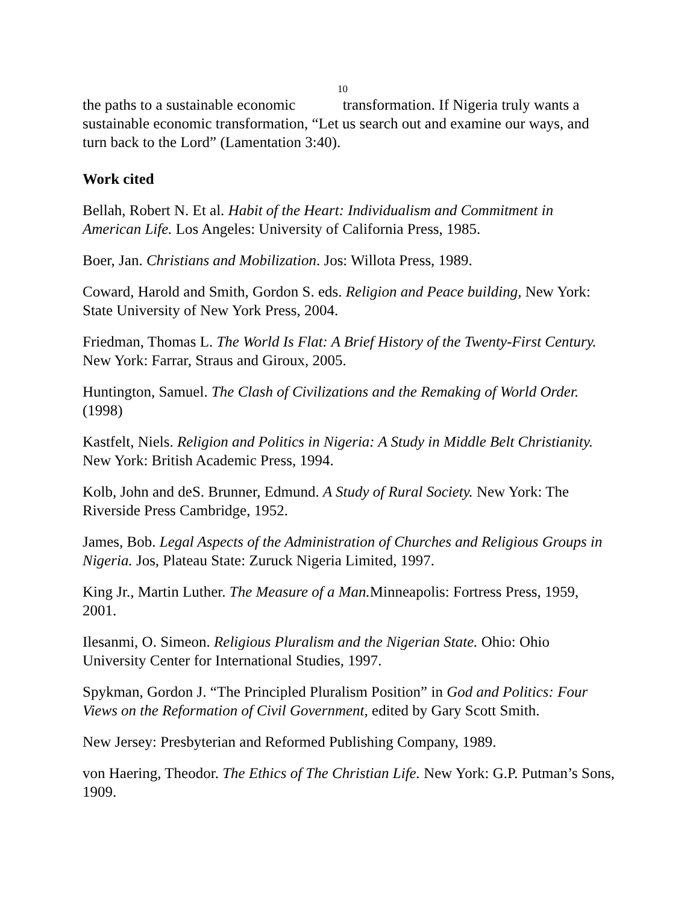10
the paths to a sustainable economic transformation. If Nigeria truly wants a sustainable economic transformation, “Let us search out and examine our ways, and turn back to the Lord” (Lamentation 3:40).
Work cited
Bellah, Robert N. Et al. Habit of the Heart: Individualism and Commitment in American Life. Los Angeles: University of California Press, 1985.
Boer, Jan. Christians and Mobilization. Jos: Willota Press, 1989.
Coward, Harold and Smith, Gordon S. eds. Religion and Peace building, New York: State University of New York Press, 2004.
Friedman, Thomas L. The World Is Flat: A Brief History of the Twenty-First Century. New York: Farrar, Straus and Giroux, 2005.
Huntington, Samuel. The Clash of Civilizations and the Remaking of World Order. (1998)
Kastfelt, Niels. Religion and Politics in Nigeria: A Study in Middle Belt Christianity. New York: British Academic Press, 1994.
Kolb, John and deS. Brunner, Edmund. A Study of Rural Society. New York: The Riverside Press Cambridge, 1952.
James, Bob. Legal Aspects of the Administration of Churches and Religious Groups in Nigeria. Jos, Plateau State: Zuruck Nigeria Limited, 1997.
King Jr., Martin Luther. The Measure of a Man. Minneapolis: Fortress Press, 1959, 2001.
Ilesanmi, O. Simeon. Religious Pluralism and the Nigerian State. Ohio: Ohio University Center for International Studies, 1997.
Spykman, Gordon J. “The Principled Pluralism Position” in God and Politics: Four Views on the Reformation of Civil Government, edited by Gary Scott Smith.
New Jersey: Presbyterian and Reformed Publishing Company, 1989.
von Haering, Theodor. The Ethics of The Christian Life. New York: G.P. Putman’s Sons, 1909.